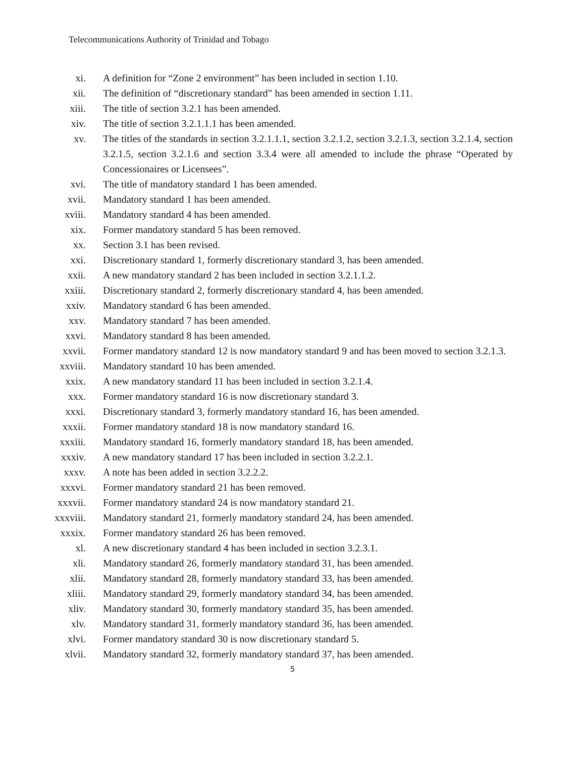Telecommunications Authority of Trinidad and Tobago
xi. A definition for “Zone 2 environment” has been included in section 1.10.
xii. The definition of “discretionary standard” has been amended in section 1.11.
xiii. The title of section 3.2.1 has been amended.
xiv. The title of section 3.2.1.1.1 has been amended.
xv. The titles of the standards in section 3.2.1.1.1, section 3.2.1.2, section 3.2.1.3, section 3.2.1.4, section 3.2.1.5, section 3.2.1.6 and section 3.3.4 were all amended to include the phrase “Operated by Concessionaires or Licensees”.
xvi. The title of mandatory standard 1 has been amended.
xvii. Mandatory standard 1 has been amended.
xviii. Mandatory standard 4 has been amended.
xix. Former mandatory standard 5 has been removed.
xx. Section 3.1 has been revised.
xxi. Discretionary standard 1, formerly discretionary standard 3, has been amended.
xxii. A new mandatory standard 2 has been included in section 3.2.1.1.2.
xxiii. Discretionary standard 2, formerly discretionary standard 4, has been amended.
xxiv. Mandatory standard 6 has been amended.
xxv. Mandatory standard 7 has been amended.
xxvi. Mandatory standard 8 has been amended.
xxvii. Former mandatory standard 12 is now mandatory standard 9 and has been moved to section 3.2.1.3.
xxviii. Mandatory standard 10 has been amended.
xxix. A new mandatory standard 11 has been included in section 3.2.1.4.
xxx. Former mandatory standard 16 is now discretionary standard 3.
xxxi. Discretionary standard 3, formerly mandatory standard 16, has been amended.
xxxii. Former mandatory standard 18 is now mandatory standard 16.
xxxiii. Mandatory standard 16, formerly mandatory standard 18, has been amended.
xxxiv. A new mandatory standard 17 has been included in section 3.2.2.1.
xxxv. A note has been added in section 3.2.2.2.
xxxvi. Former mandatory standard 21 has been removed.
xxxvii. Former mandatory standard 24 is now mandatory standard 21.
xxxviii. Mandatory standard 21, formerly mandatory standard 24, has been amended.
xxxix. Former mandatory standard 26 has been removed.
xl. A new discretionary standard 4 has been included in section 3.2.3.1.
xli. Mandatory standard 26, formerly mandatory standard 31, has been amended.
xlii. Mandatory standard 28, formerly mandatory standard 33, has been amended.
xliii. Mandatory standard 29, formerly mandatory standard 34, has been amended.
xliv. Mandatory standard 30, formerly mandatory standard 35, has been amended.
xlv. Mandatory standard 31, formerly mandatory standard 36, has been amended.
xlvi. Former mandatory standard 30 is now discretionary standard 5.
xlvii. Mandatory standard 32, formerly mandatory standard 37, has been amended.
5